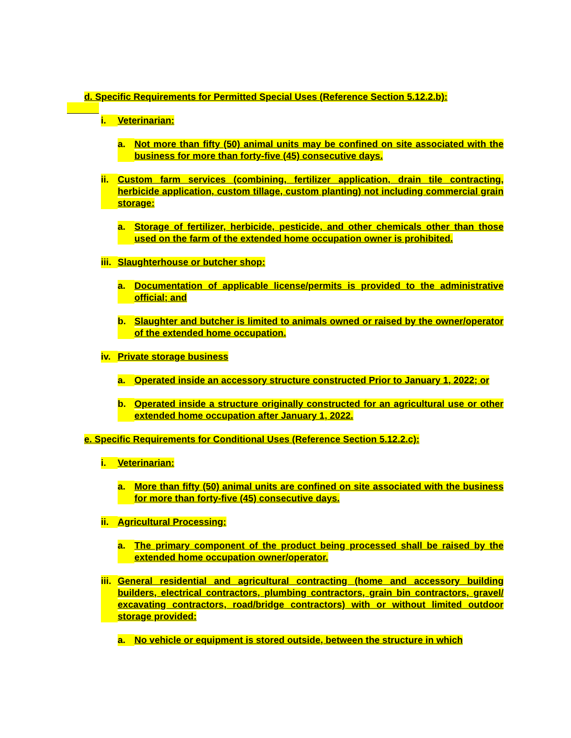d. Specific Requirements for Permitted Special Uses (Reference Section 5.12.2.b):
i. Veterinarian:
a. Not more than fifty (50) animal units may be confined on site associated with the business for more than forty-five (45) consecutive days.
ii. Custom farm services (combining, fertilizer application, drain tile contracting, herbicide application, custom tillage, custom planting) not including commercial grain storage:
a. Storage of fertilizer, herbicide, pesticide, and other chemicals other than those used on the farm of the extended home occupation owner is prohibited.
iii. Slaughterhouse or butcher shop:
a. Documentation of applicable license/permits is provided to the administrative official; and
b. Slaughter and butcher is limited to animals owned or raised by the owner/operator of the extended home occupation.
iv. Private storage business
a. Operated inside an accessory structure constructed Prior to January 1, 2022; or
b. Operated inside a structure originally constructed for an agricultural use or other extended home occupation after January 1, 2022.
e. Specific Requirements for Conditional Uses (Reference Section 5.12.2.c):
i. Veterinarian:
a. More than fifty (50) animal units are confined on site associated with the business for more than forty-five (45) consecutive days.
ii. Agricultural Processing:
a. The primary component of the product being processed shall be raised by the extended home occupation owner/operator.
iii. General residential and agricultural contracting (home and accessory building builders, electrical contractors, plumbing contractors, grain bin contractors, gravel/ excavating contractors, road/bridge contractors) with or without limited outdoor storage provided:
a. No vehicle or equipment is stored outside, between the structure in which